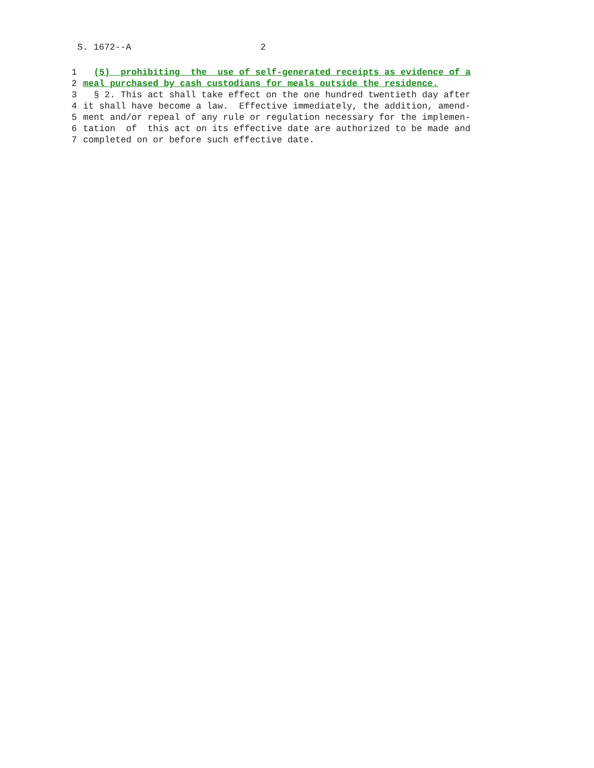S. 1672--A 2
1 (5) prohibiting the use of self-generated receipts as evidence of a
2 meal purchased by cash custodians for meals outside the residence.
3 § 2. This act shall take effect on the one hundred twentieth day after
4 it shall have become a law. Effective immediately, the addition, amend-
5 ment and/or repeal of any rule or regulation necessary for the implemen-
6 tation of this act on its effective date are authorized to be made and
7 completed on or before such effective date.